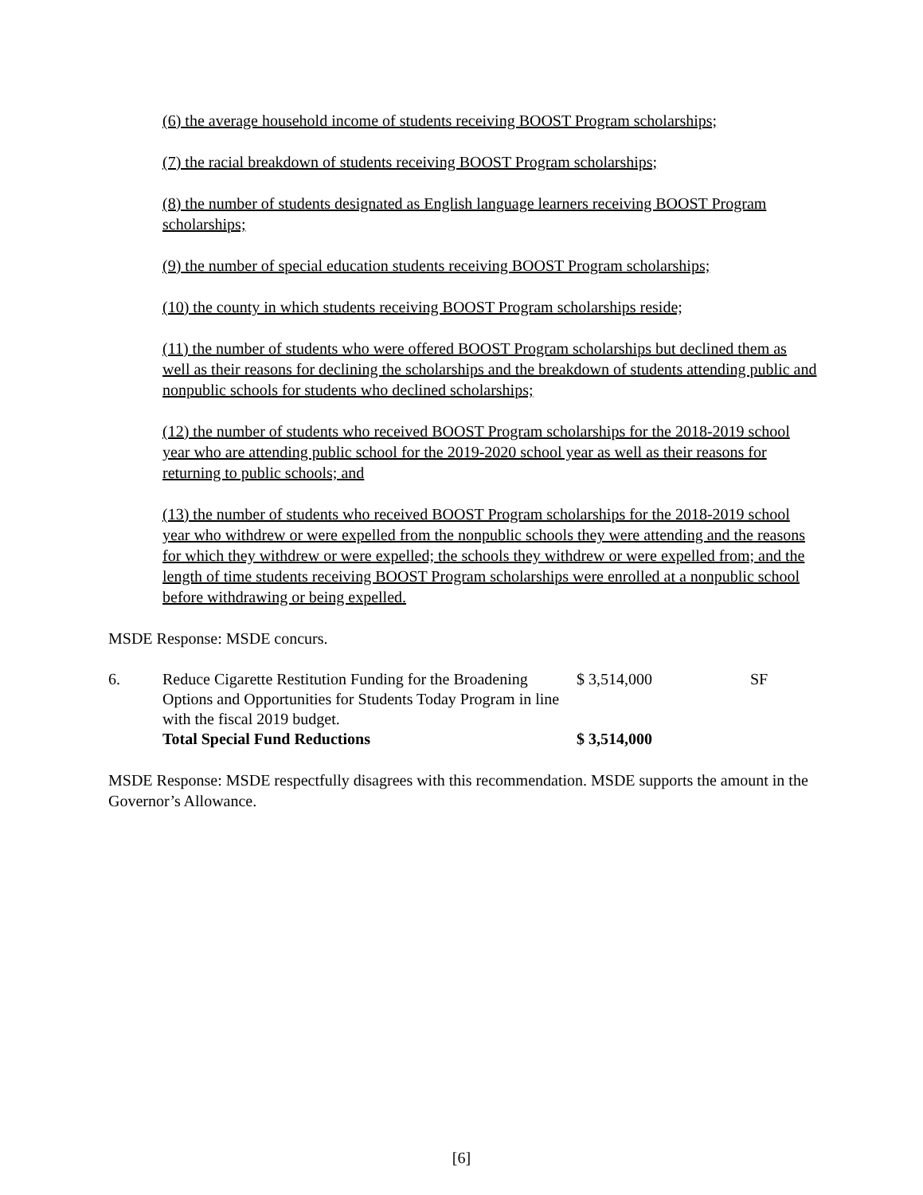(6) the average household income of students receiving BOOST Program scholarships;
(7) the racial breakdown of students receiving BOOST Program scholarships;
(8) the number of students designated as English language learners receiving BOOST Program scholarships;
(9) the number of special education students receiving BOOST Program scholarships;
(10) the county in which students receiving BOOST Program scholarships reside;
(11) the number of students who were offered BOOST Program scholarships but declined them as well as their reasons for declining the scholarships and the breakdown of students attending public and nonpublic schools for students who declined scholarships;
(12) the number of students who received BOOST Program scholarships for the 2018-2019 school year who are attending public school for the 2019-2020 school year as well as their reasons for returning to public schools; and
(13) the number of students who received BOOST Program scholarships for the 2018-2019 school year who withdrew or were expelled from the nonpublic schools they were attending and the reasons for which they withdrew or were expelled; the schools they withdrew or were expelled from; and the length of time students receiving BOOST Program scholarships were enrolled at a nonpublic school before withdrawing or being expelled.
MSDE Response: MSDE concurs.
| 6. | Reduce Cigarette Restitution Funding for the Broadening Options and Opportunities for Students Today Program in line with the fiscal 2019 budget. | $ 3,514,000 | SF |
| | Total Special Fund Reductions | $ 3,514,000 | |
MSDE Response: MSDE respectfully disagrees with this recommendation. MSDE supports the amount in the Governor’s Allowance.
[6]